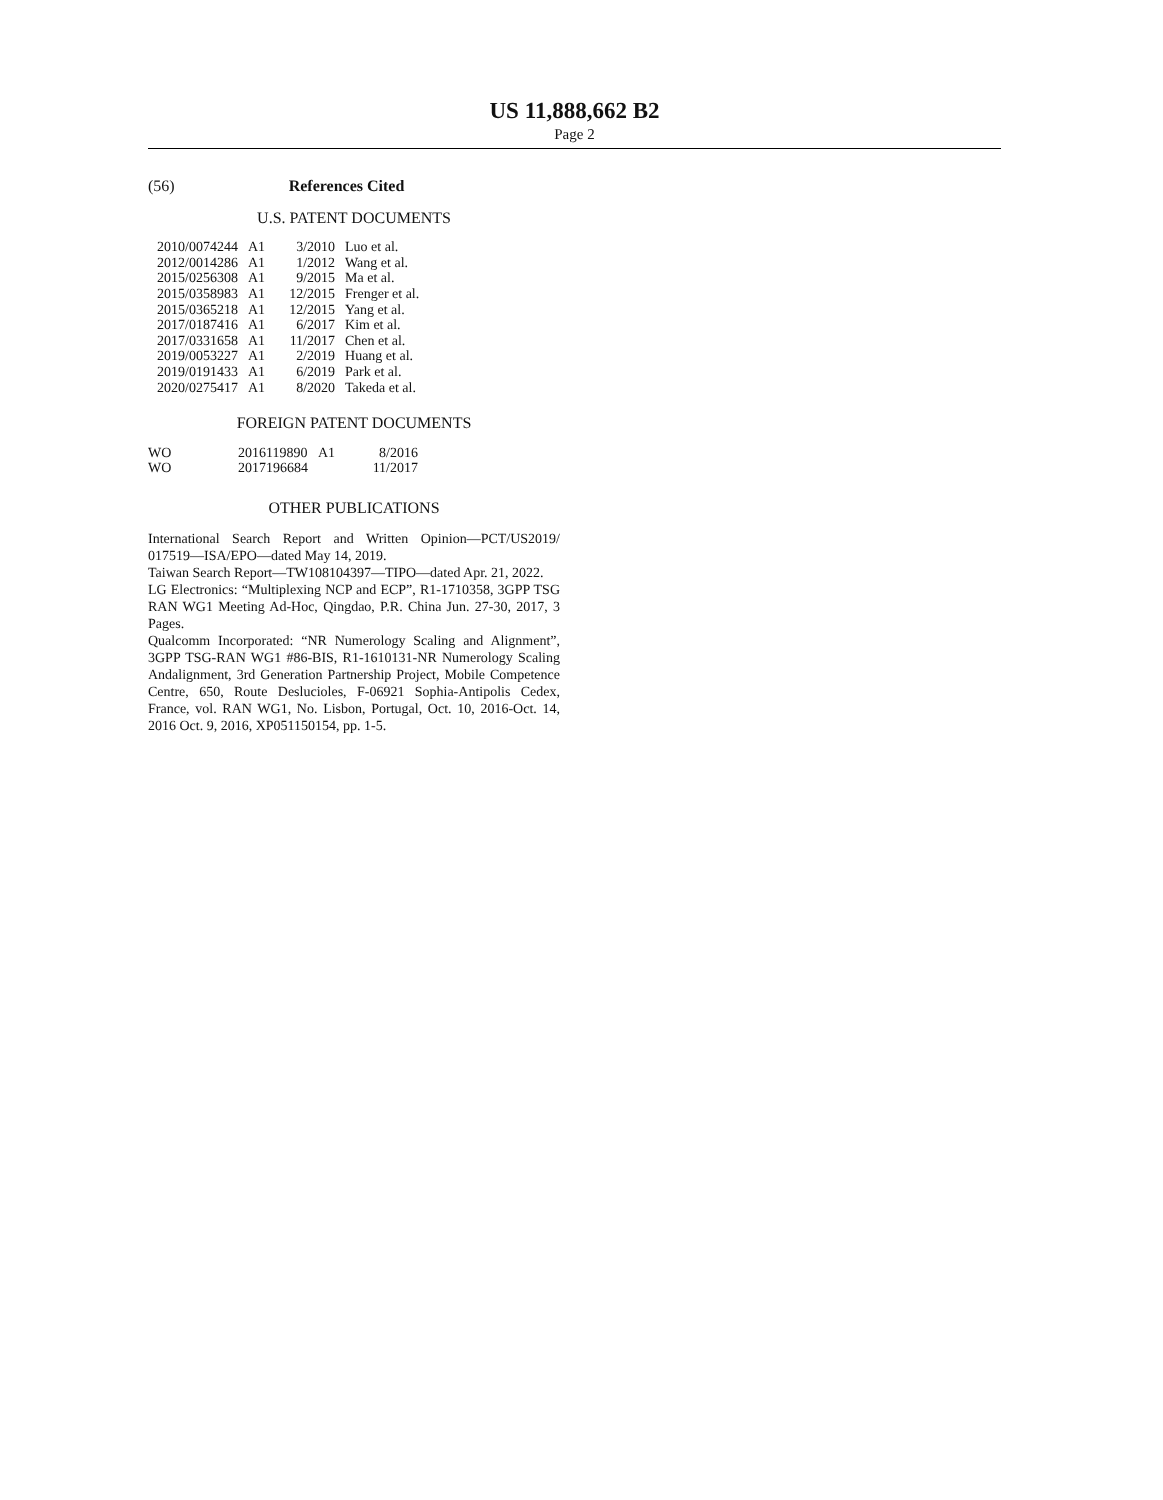US 11,888,662 B2
Page 2
(56) References Cited
U.S. PATENT DOCUMENTS
| 2010/0074244 | A1 | 3/2010 | Luo et al. |
| 2012/0014286 | A1 | 1/2012 | Wang et al. |
| 2015/0256308 | A1 | 9/2015 | Ma et al. |
| 2015/0358983 | A1 | 12/2015 | Frenger et al. |
| 2015/0365218 | A1 | 12/2015 | Yang et al. |
| 2017/0187416 | A1 | 6/2017 | Kim et al. |
| 2017/0331658 | A1 | 11/2017 | Chen et al. |
| 2019/0053227 | A1 | 2/2019 | Huang et al. |
| 2019/0191433 | A1 | 6/2019 | Park et al. |
| 2020/0275417 | A1 | 8/2020 | Takeda et al. |
FOREIGN PATENT DOCUMENTS
| WO | 2016119890 | A1 | 8/2016 |
| WO | 2017196684 | | 11/2017 |
OTHER PUBLICATIONS
International Search Report and Written Opinion—PCT/US2019/ 017519—ISA/EPO—dated May 14, 2019.
Taiwan Search Report—TW108104397—TIPO—dated Apr. 21, 2022.
LG Electronics: “Multiplexing NCP and ECP”, R1-1710358, 3GPP TSG RAN WG1 Meeting Ad-Hoc, Qingdao, P.R. China Jun. 27-30, 2017, 3 Pages.
Qualcomm Incorporated: “NR Numerology Scaling and Alignment”, 3GPP TSG-RAN WG1 #86-BIS, R1-1610131-NR Numerology Scaling Andalignment, 3rd Generation Partnership Project, Mobile Competence Centre, 650, Route Deslucioles, F-06921 Sophia-Antipolis Cedex, France, vol. RAN WG1, No. Lisbon, Portugal, Oct. 10, 2016-Oct. 14, 2016 Oct. 9, 2016, XP051150154, pp. 1-5.